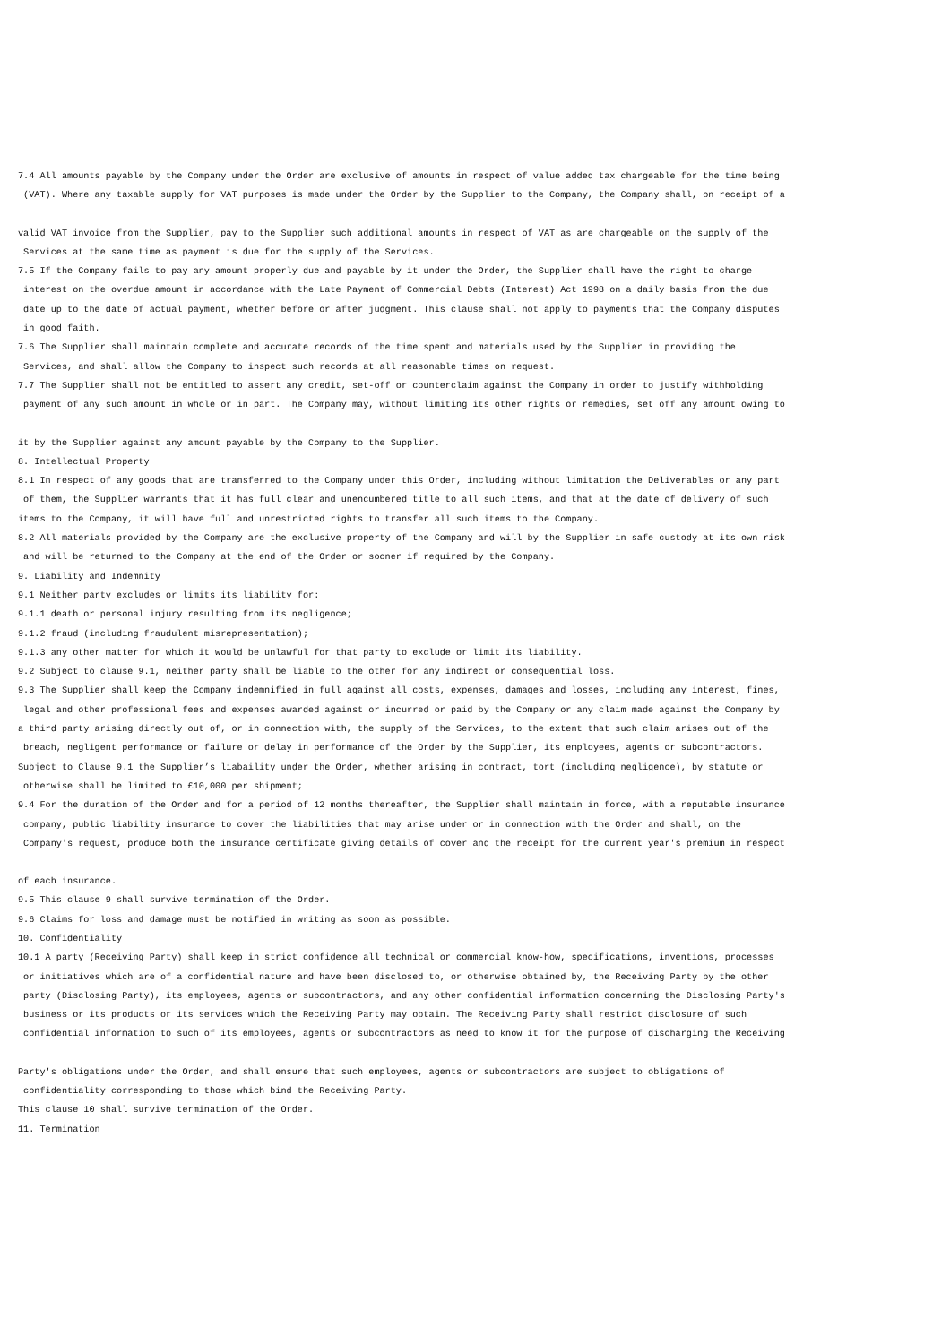7.4 All amounts payable by the Company under the Order are exclusive of amounts in respect of value added tax chargeable for the time being
(VAT). Where any taxable supply for VAT purposes is made under the Order by the Supplier to the Company, the Company shall, on receipt of a
valid VAT invoice from the Supplier, pay to the Supplier such additional amounts in respect of VAT as are chargeable on the supply of the
Services at the same time as payment is due for the supply of the Services.
7.5 If the Company fails to pay any amount properly due and payable by it under the Order, the Supplier shall have the right to charge
interest on the overdue amount in accordance with the Late Payment of Commercial Debts (Interest) Act 1998 on a daily basis from the due
date up to the date of actual payment, whether before or after judgment. This clause shall not apply to payments that the Company disputes
in good faith.
7.6 The Supplier shall maintain complete and accurate records of the time spent and materials used by the Supplier in providing the
Services, and shall allow the Company to inspect such records at all reasonable times on request.
7.7 The Supplier shall not be entitled to assert any credit, set-off or counterclaim against the Company in order to justify withholding
payment of any such amount in whole or in part. The Company may, without limiting its other rights or remedies, set off any amount owing to
it by the Supplier against any amount payable by the Company to the Supplier.
8. Intellectual Property
8.1 In respect of any goods that are transferred to the Company under this Order, including without limitation the Deliverables or any part
of them, the Supplier warrants that it has full clear and unencumbered title to all such items, and that at the date of delivery of such
items to the Company, it will have full and unrestricted rights to transfer all such items to the Company.
8.2 All materials provided by the Company are the exclusive property of the Company and will by the Supplier in safe custody at its own risk
and will be returned to the Company at the end of the Order or sooner if required by the Company.
9. Liability and Indemnity
9.1 Neither party excludes or limits its liability for:
9.1.1 death or personal injury resulting from its negligence;
9.1.2 fraud (including fraudulent misrepresentation);
9.1.3 any other matter for which it would be unlawful for that party to exclude or limit its liability.
9.2 Subject to clause 9.1, neither party shall be liable to the other for any indirect or consequential loss.
9.3 The Supplier shall keep the Company indemnified in full against all costs, expenses, damages and losses, including any interest, fines,
legal and other professional fees and expenses awarded against or incurred or paid by the Company or any claim made against the Company by
a third party arising directly out of, or in connection with, the supply of the Services, to the extent that such claim arises out of the
breach, negligent performance or failure or delay in performance of the Order by the Supplier, its employees, agents or subcontractors.
Subject to Clause 9.1 the Supplier’s liabaility under the Order, whether arising in contract, tort (including negligence), by statute or
otherwise shall be limited to £10,000 per shipment;
9.4 For the duration of the Order and for a period of 12 months thereafter, the Supplier shall maintain in force, with a reputable insurance
company, public liability insurance to cover the liabilities that may arise under or in connection with the Order and shall, on the
Company's request, produce both the insurance certificate giving details of cover and the receipt for the current year's premium in respect
of each insurance.
9.5 This clause 9 shall survive termination of the Order.
9.6 Claims for loss and damage must be notified in writing as soon as possible.
10. Confidentiality
10.1 A party (Receiving Party) shall keep in strict confidence all technical or commercial know-how, specifications, inventions, processes
or initiatives which are of a confidential nature and have been disclosed to, or otherwise obtained by, the Receiving Party by the other
party (Disclosing Party), its employees, agents or subcontractors, and any other confidential information concerning the Disclosing Party's
business or its products or its services which the Receiving Party may obtain. The Receiving Party shall restrict disclosure of such
confidential information to such of its employees, agents or subcontractors as need to know it for the purpose of discharging the Receiving
Party's obligations under the Order, and shall ensure that such employees, agents or subcontractors are subject to obligations of
confidentiality corresponding to those which bind the Receiving Party.
This clause 10 shall survive termination of the Order.
11. Termination